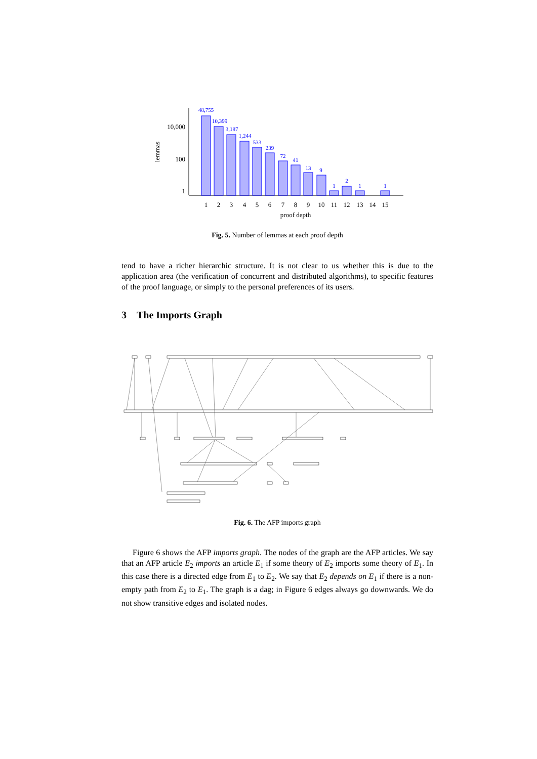10,000
100
1
lemmas
48,755
10,399
3,187
1,244
533
239
72
41
13
9
1
2
1
1
1
2
3
4
5
6
7
8
9
10
11
12
13
14
15
proof depth
Fig. 5. Number of lemmas at each proof depth
tend to have a richer hierarchic structure. It is not clear to us whether this is due to the application area (the verification of concurrent and distributed algorithms), to specific features of the proof language, or simply to the personal preferences of its users.
3 The Imports Graph
Fig. 6. The AFP imports graph
Figure 6 shows the AFP imports graph. The nodes of the graph are the AFP articles. We say that an AFP article E<sub>2</sub> imports an article E<sub>1</sub> if some theory of E<sub>2</sub> imports some theory of E<sub>1</sub>. In this case there is a directed edge from E<sub>1</sub> to E<sub>2</sub>. We say that E<sub>2</sub> depends on E<sub>1</sub> if there is a non-empty path from E<sub>2</sub> to E<sub>1</sub>. The graph is a dag; in Figure 6 edges always go downwards. We do not show transitive edges and isolated nodes.